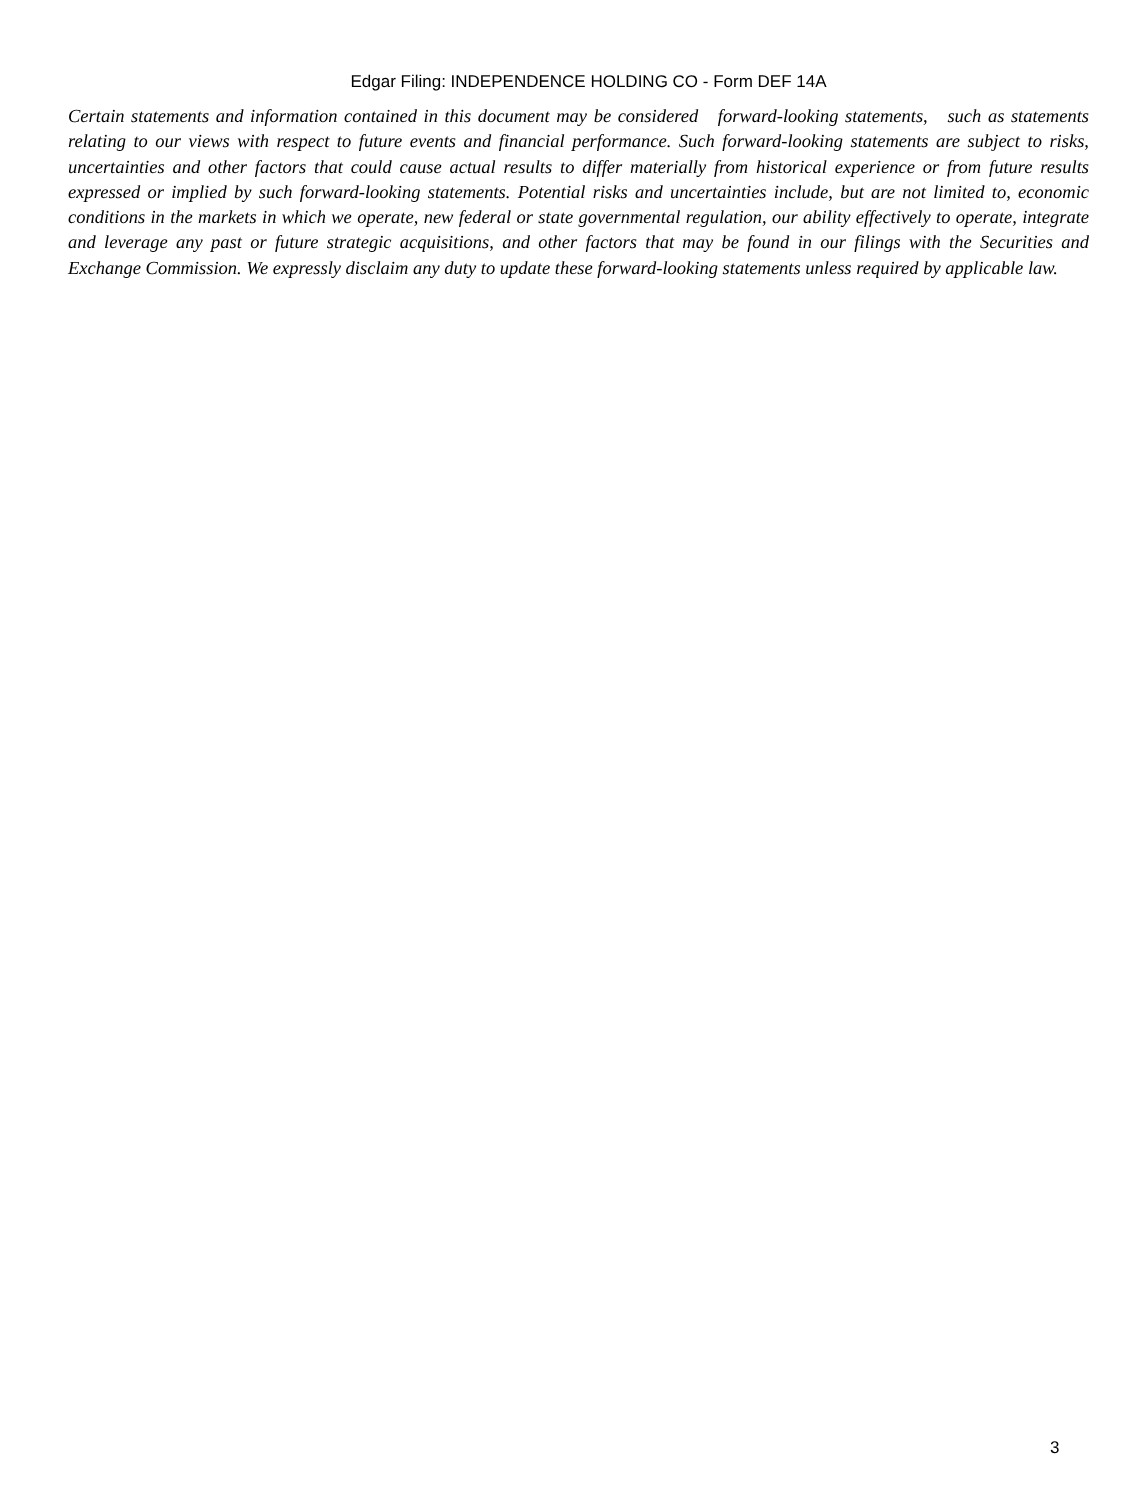Edgar Filing: INDEPENDENCE HOLDING CO - Form DEF 14A
Certain statements and information contained in this document may be considered forward-looking statements, such as statements relating to our views with respect to future events and financial performance. Such forward-looking statements are subject to risks, uncertainties and other factors that could cause actual results to differ materially from historical experience or from future results expressed or implied by such forward-looking statements. Potential risks and uncertainties include, but are not limited to, economic conditions in the markets in which we operate, new federal or state governmental regulation, our ability effectively to operate, integrate and leverage any past or future strategic acquisitions, and other factors that may be found in our filings with the Securities and Exchange Commission. We expressly disclaim any duty to update these forward-looking statements unless required by applicable law.
3